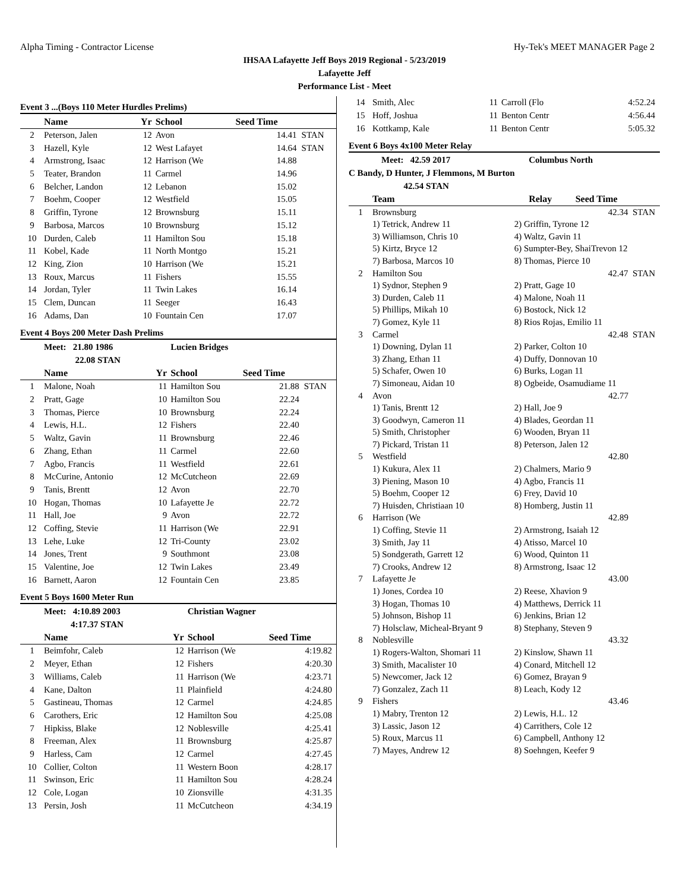Alpha Timing - Contractor License Hy-Tek's MEET MANAGER Page 2
IHSAA Lafayette Jeff Boys 2019 Regional - 5/23/2019
Lafayette Jeff
Performance List - Meet
Event 3 ...(Boys 110 Meter Hurdles Prelims)
| | Name | Yr | School | Seed Time | |
| --- | --- | --- | --- | --- | --- |
| 2 | Peterson, Jalen | 12 | Avon | 14.41 | STAN |
| 3 | Hazell, Kyle | 12 | West Lafayet | 14.64 | STAN |
| 4 | Armstrong, Isaac | 12 | Harrison (We | 14.88 | |
| 5 | Teater, Brandon | 11 | Carmel | 14.96 | |
| 6 | Belcher, Landon | 12 | Lebanon | 15.02 | |
| 7 | Boehm, Cooper | 12 | Westfield | 15.05 | |
| 8 | Griffin, Tyrone | 12 | Brownsburg | 15.11 | |
| 9 | Barbosa, Marcos | 10 | Brownsburg | 15.12 | |
| 10 | Durden, Caleb | 11 | Hamilton Sou | 15.18 | |
| 11 | Kobel, Kade | 11 | North Montgo | 15.21 | |
| 12 | King, Zion | 10 | Harrison (We | 15.21 | |
| 13 | Roux, Marcus | 11 | Fishers | 15.55 | |
| 14 | Jordan, Tyler | 11 | Twin Lakes | 16.14 | |
| 15 | Clem, Duncan | 11 | Seeger | 16.43 | |
| 16 | Adams, Dan | 10 | Fountain Cen | 17.07 | |
Event 4 Boys 200 Meter Dash Prelims
| | Meet: 21.80 1986 | | Lucien Bridges | | |
| | 22.08 STAN | | | | |
| | Name | Yr | School | Seed Time | |
| 1 | Malone, Noah | 11 | Hamilton Sou | 21.88 | STAN |
| 2 | Pratt, Gage | 10 | Hamilton Sou | 22.24 | |
| 3 | Thomas, Pierce | 10 | Brownsburg | 22.24 | |
| 4 | Lewis, H.L. | 12 | Fishers | 22.40 | |
| 5 | Waltz, Gavin | 11 | Brownsburg | 22.46 | |
| 6 | Zhang, Ethan | 11 | Carmel | 22.60 | |
| 7 | Agbo, Francis | 11 | Westfield | 22.61 | |
| 8 | McCurine, Antonio | 12 | McCutcheon | 22.69 | |
| 9 | Tanis, Brentt | 12 | Avon | 22.70 | |
| 10 | Hogan, Thomas | 10 | Lafayette Je | 22.72 | |
| 11 | Hall, Joe | 9 | Avon | 22.72 | |
| 12 | Coffing, Stevie | 11 | Harrison (We | 22.91 | |
| 13 | Lehe, Luke | 12 | Tri-County | 23.02 | |
| 14 | Jones, Trent | 9 | Southmont | 23.08 | |
| 15 | Valentine, Joe | 12 | Twin Lakes | 23.49 | |
| 16 | Barnett, Aaron | 12 | Fountain Cen | 23.85 | |
Event 5 Boys 1600 Meter Run
| | Meet: 4:10.89 2003 | | Christian Wagner | | |
| | 4:17.37 STAN | | | | |
| | Name | Yr | School | Seed Time | |
| 1 | Beimfohr, Caleb | 12 | Harrison (We | 4:19.82 | |
| 2 | Meyer, Ethan | 12 | Fishers | 4:20.30 | |
| 3 | Williams, Caleb | 11 | Harrison (We | 4:23.71 | |
| 4 | Kane, Dalton | 11 | Plainfield | 4:24.80 | |
| 5 | Gastineau, Thomas | 12 | Carmel | 4:24.85 | |
| 6 | Carothers, Eric | 12 | Hamilton Sou | 4:25.08 | |
| 7 | Hipkiss, Blake | 12 | Noblesville | 4:25.41 | |
| 8 | Freeman, Alex | 11 | Brownsburg | 4:25.87 | |
| 9 | Harless, Cam | 12 | Carmel | 4:27.45 | |
| 10 | Collier, Colton | 11 | Western Boon | 4:28.17 | |
| 11 | Swinson, Eric | 11 | Hamilton Sou | 4:28.24 | |
| 12 | Cole, Logan | 10 | Zionsville | 4:31.35 | |
| 13 | Persin, Josh | 11 | McCutcheon | 4:34.19 | |
| 14 | Smith, Alec | 11 | Carroll (Flo | 4:52.24 |
| 15 | Hoff, Joshua | 11 | Benton Centr | 4:56.44 |
| 16 | Kottkamp, Kale | 11 | Benton Centr | 5:05.32 |
Event 6 Boys 4x100 Meter Relay
| | Meet: 42.59 2017 | Columbus North | |
| C Bandy, D Hunter, J Flemmons, M Burton | | | |
| | 42.54 STAN | | |
| | Team | Relay | Seed Time |
| 1 | Brownsburg | 42.34 STAN |
| | 1) Tetrick, Andrew 11 | 2) Griffin, Tyrone 12 |
| | 3) Williamson, Chris 10 | 4) Waltz, Gavin 11 |
| | 5) Kirtz, Bryce 12 | 6) Sumpter-Bey, ShaiTrevon 12 |
| | 7) Barbosa, Marcos 10 | 8) Thomas, Pierce 10 |
| 2 | Hamilton Sou | 42.47 STAN |
| | 1) Sydnor, Stephen 9 | 2) Pratt, Gage 10 |
| | 3) Durden, Caleb 11 | 4) Malone, Noah 11 |
| | 5) Phillips, Mikah 10 | 6) Bostock, Nick 12 |
| | 7) Gomez, Kyle 11 | 8) Rios Rojas, Emilio 11 |
| 3 | Carmel | 42.48 STAN |
| | 1) Downing, Dylan 11 | 2) Parker, Colton 10 |
| | 3) Zhang, Ethan 11 | 4) Duffy, Donnovan 10 |
| | 5) Schafer, Owen 10 | 6) Burks, Logan 11 |
| | 7) Simoneau, Aidan 10 | 8) Ogbeide, Osamudiame 11 |
| 4 | Avon | 42.77 |
| | 1) Tanis, Brentt 12 | 2) Hall, Joe 9 |
| | 3) Goodwyn, Cameron 11 | 4) Blades, Geordan 11 |
| | 5) Smith, Christopher | 6) Wooden, Bryan 11 |
| | 7) Pickard, Tristan 11 | 8) Peterson, Jalen 12 |
| 5 | Westfield | 42.80 |
| | 1) Kukura, Alex 11 | 2) Chalmers, Mario 9 |
| | 3) Piening, Mason 10 | 4) Agbo, Francis 11 |
| | 5) Boehm, Cooper 12 | 6) Frey, David 10 |
| | 7) Huisden, Christiaan 10 | 8) Homberg, Justin 11 |
| 6 | Harrison (We | 42.89 |
| | 1) Coffing, Stevie 11 | 2) Armstrong, Isaiah 12 |
| | 3) Smith, Jay 11 | 4) Atisso, Marcel 10 |
| | 5) Sondgerath, Garrett 12 | 6) Wood, Quinton 11 |
| | 7) Crooks, Andrew 12 | 8) Armstrong, Isaac 12 |
| 7 | Lafayette Je | 43.00 |
| | 1) Jones, Cordea 10 | 2) Reese, Xhavion 9 |
| | 3) Hogan, Thomas 10 | 4) Matthews, Derrick 11 |
| | 5) Johnson, Bishop 11 | 6) Jenkins, Brian 12 |
| | 7) Holsclaw, Micheal-Bryant 9 | 8) Stephany, Steven 9 |
| 8 | Noblesville | 43.32 |
| | 1) Rogers-Walton, Shomari 11 | 2) Kinslow, Shawn 11 |
| | 3) Smith, Macalister 10 | 4) Conard, Mitchell 12 |
| | 5) Newcomer, Jack 12 | 6) Gomez, Brayan 9 |
| | 7) Gonzalez, Zach 11 | 8) Leach, Kody 12 |
| 9 | Fishers | 43.46 |
| | 1) Mabry, Trenton 12 | 2) Lewis, H.L. 12 |
| | 3) Lassic, Jason 12 | 4) Carrithers, Cole 12 |
| | 5) Roux, Marcus 11 | 6) Campbell, Anthony 12 |
| | 7) Mayes, Andrew 12 | 8) Soehngen, Keefer 9 |